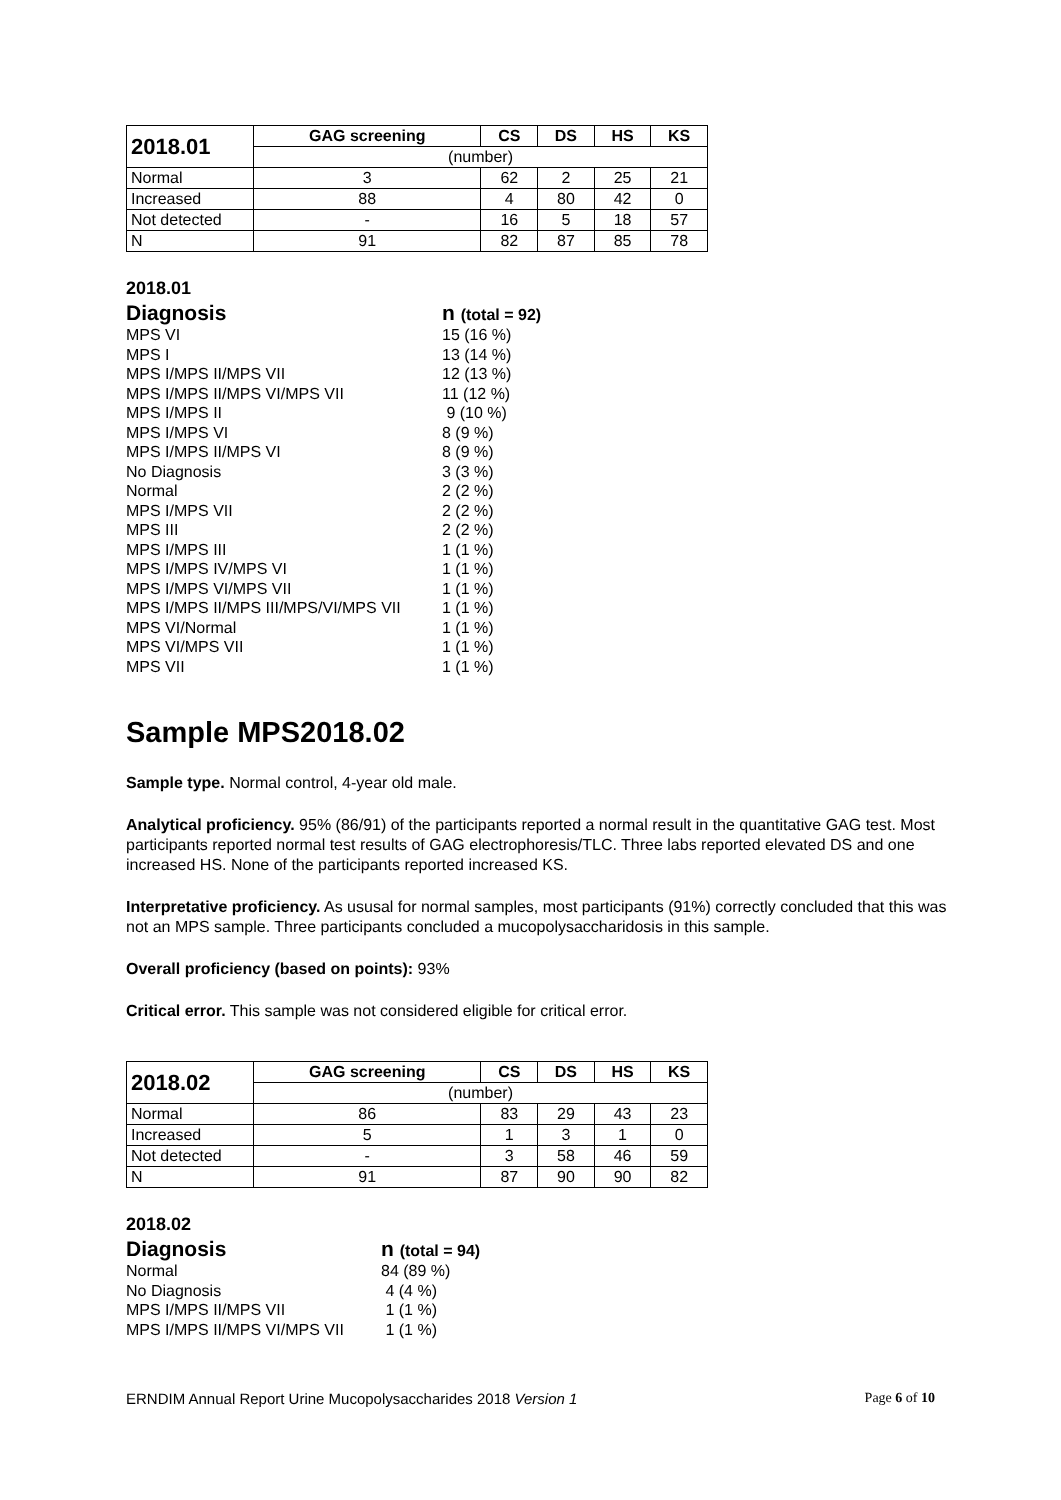| 2018.01 | GAG screening | CS | DS | HS | KS |
| --- | --- | --- | --- | --- | --- |
| | (number) | | | | |
| Normal | 3 | 62 | 2 | 25 | 21 |
| Increased | 88 | 4 | 80 | 42 | 0 |
| Not detected | - | 16 | 5 | 18 | 57 |
| N | 91 | 82 | 87 | 85 | 78 |
2018.01
| Diagnosis | n (total = 92) |
| --- | --- |
| MPS VI | 15 (16 %) |
| MPS I | 13 (14 %) |
| MPS I/MPS II/MPS VII | 12 (13 %) |
| MPS I/MPS II/MPS VI/MPS VII | 11 (12 %) |
| MPS I/MPS II | 9 (10 %) |
| MPS I/MPS VI | 8 (9 %) |
| MPS I/MPS II/MPS VI | 8 (9 %) |
| No Diagnosis | 3 (3 %) |
| Normal | 2 (2 %) |
| MPS I/MPS VII | 2 (2 %) |
| MPS III | 2 (2 %) |
| MPS I/MPS III | 1 (1 %) |
| MPS I/MPS IV/MPS VI | 1 (1 %) |
| MPS I/MPS VI/MPS VII | 1 (1 %) |
| MPS I/MPS II/MPS III/MPS/VI/MPS VII | 1 (1 %) |
| MPS VI/Normal | 1 (1 %) |
| MPS VI/MPS VII | 1 (1 %) |
| MPS VII | 1 (1 %) |
Sample MPS2018.02
Sample type. Normal control, 4-year old male.
Analytical proficiency. 95% (86/91) of the participants reported a normal result in the quantitative GAG test. Most participants reported normal test results of GAG electrophoresis/TLC. Three labs reported elevated DS and one increased HS. None of the participants reported increased KS.
Interpretative proficiency. As ususal for normal samples, most participants (91%) correctly concluded that this was not an MPS sample. Three participants concluded a mucopolysaccharidosis in this sample.
Overall proficiency (based on points): 93%
Critical error. This sample was not considered eligible for critical error.
| 2018.02 | GAG screening | CS | DS | HS | KS |
| --- | --- | --- | --- | --- | --- |
| | (number) | | | | |
| Normal | 86 | 83 | 29 | 43 | 23 |
| Increased | 5 | 1 | 3 | 1 | 0 |
| Not detected | - | 3 | 58 | 46 | 59 |
| N | 91 | 87 | 90 | 90 | 82 |
2018.02
| Diagnosis | n (total = 94) |
| --- | --- |
| Normal | 84 (89 %) |
| No Diagnosis | 4 (4 %) |
| MPS I/MPS II/MPS VII | 1 (1 %) |
| MPS I/MPS II/MPS VI/MPS VII | 1 (1 %) |
ERNDIM Annual Report Urine Mucopolysaccharides 2018 Version 1 Page 6 of 10